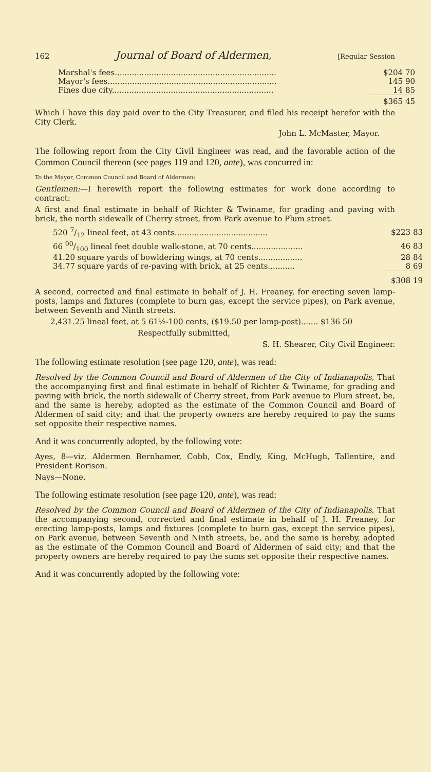162 Journal of Board of Aldermen, [Regular Session
| Marshal's fees.................................................................. | $204 70 |
| Mayor's fees..................................................................... | 145 90 |
| Fines due city.................................................................. | 14 85 |
| | $365 45 |
Which I have this day paid over to the City Treasurer, and filed his receipt herefor with the City Clerk.
John L. McMaster, Mayor.
The following report from the City Civil Engineer was read, and the favorable action of the Common Council thereon (see pages 119 and 120, ante), was concurred in:
To the Mayor, Common Council and Board of Aldermen:
Gentlemen:—I herewith report the following estimates for work done according to contract:
A first and final estimate in behalf of Richter & Twiname, for grading and paving with brick, the north sidewalk of Cherry street, from Park avenue to Plum street.
| 520 7/12 lineal feet, at 43 cents...................................... | $223 83 |
| 66 90/100 lineal feet double walk-stone, at 70 cents..................... | 46 83 |
| 41.20 square yards of bowldering wings, at 70 cents.................. | 28 84 |
| 34.77 square yards of re-paving with brick, at 25 cents........... | 8 69 |
| | $308 19 |
A second, corrected and final estimate in behalf of J. H. Freaney, for erecting seven lamp-posts, lamps and fixtures (complete to burn gas, except the service pipes), on Park avenue, between Seventh and Ninth streets.
2,431.25 lineal feet, at 5 61½-100 cents, ($19.50 per lamp-post)....... $136 50
Respectfully submitted,
S. H. Shearer, City Civil Engineer.
The following estimate resolution (see page 120, ante), was read:
Resolved by the Common Council and Board of Aldermen of the City of Indianapolis, That the accompanying first and final estimate in behalf of Richter & Twiname, for grading and paving with brick, the north sidewalk of Cherry street, from Park avenue to Plum street, be, and the same is hereby, adopted as the estimate of the Common Council and Board of Aldermen of said city; and that the property owners are hereby required to pay the sums set opposite their respective names.
And it was concurrently adopted, by the following vote:
Ayes, 8—viz. Aldermen Bernhamer, Cobb, Cox, Endly, King, McHugh, Tallentire, and President Rorison.
Nays—None.
The following estimate resolution (see page 120, ante), was read:
Resolved by the Common Council and Board of Aldermen of the City of Indianapolis, That the accompanying second, corrected and final estimate in behalf of J. H. Freaney, for erecting lamp-posts, lamps and fixtures (complete to burn gas, except the service pipes), on Park avenue, between Seventh and Ninth streets, be, and the same is hereby, adopted as the estimate of the Common Council and Board of Aldermen of said city; and that the property owners are hereby required to pay the sums set opposite their respective names.
And it was concurrently adopted by the following vote: